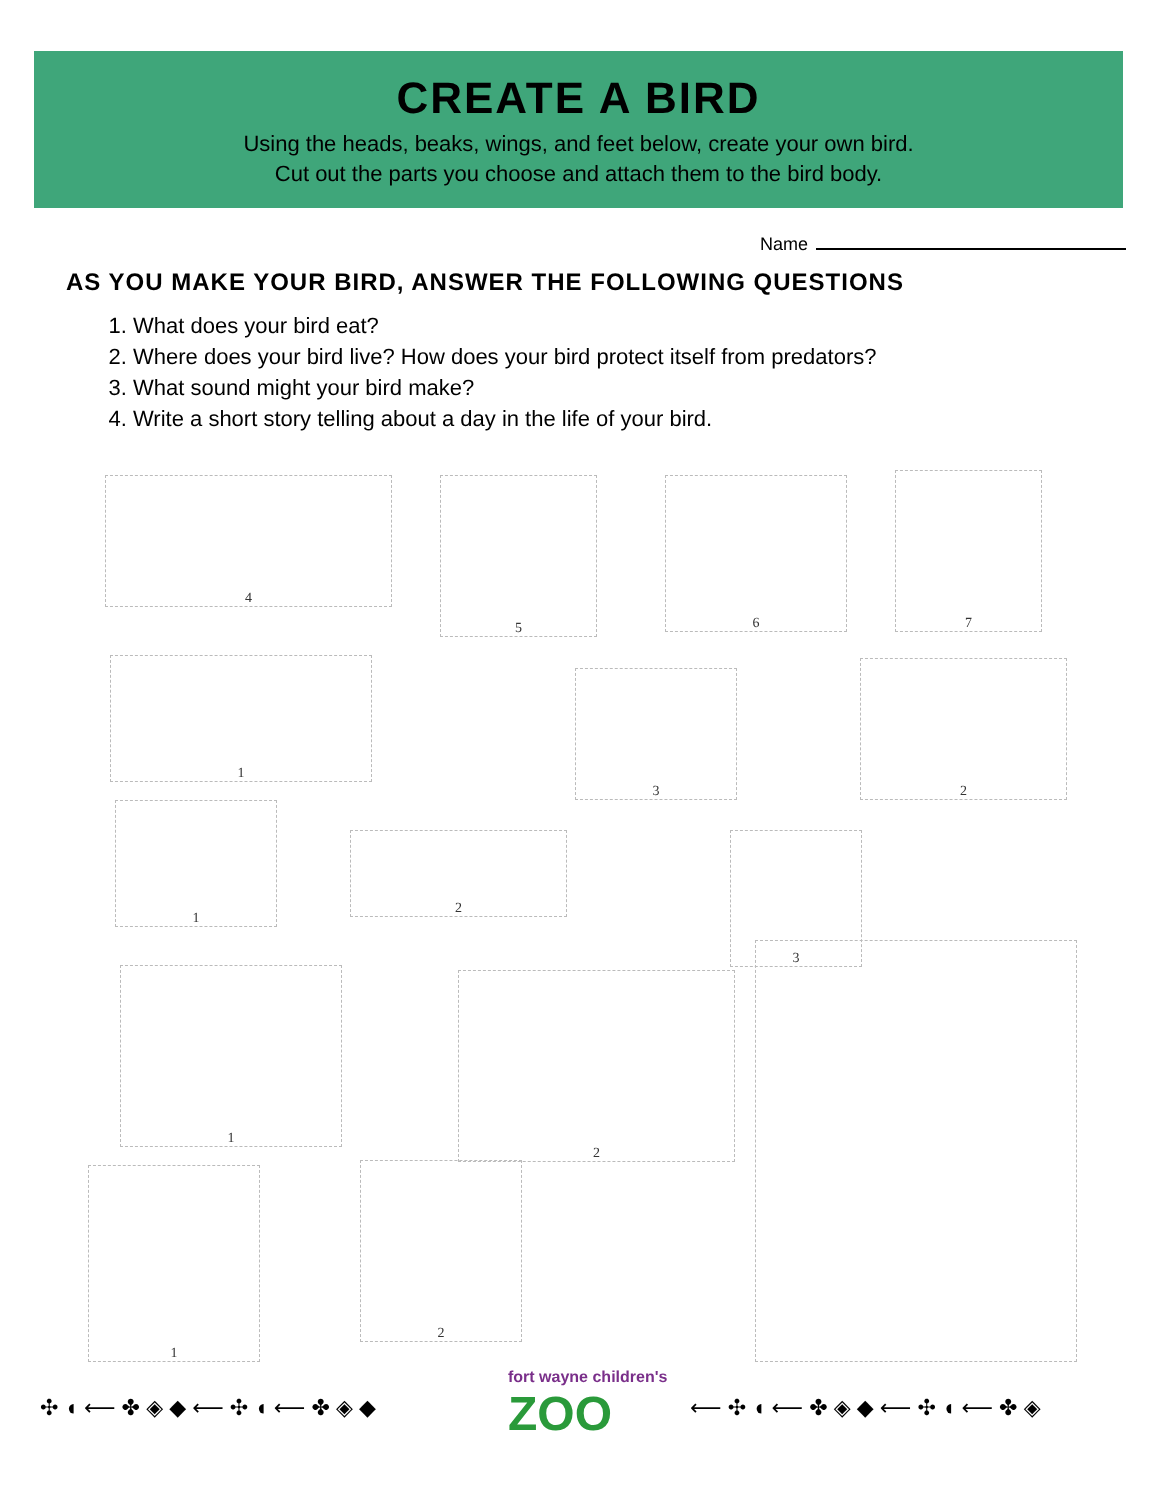CREATE A BIRD
Using the heads, beaks, wings, and feet below, create your own bird.
Cut out the parts you choose and attach them to the bird body.
Name
AS YOU MAKE YOUR BIRD, ANSWER THE FOLLOWING QUESTIONS
1. What does your bird eat?
2. Where does your bird live? How does your bird protect itself from predators?
3. What sound might your bird make?
4. Write a short story telling about a day in the life of your bird.
4 5 6 7
1
3
2
1
2 3
1 2
1 2
✣ ◖ ⟵ ✤ ◈ ◆ ⟵ ✣ ◖ ⟵ ✤ ◈ ◆
fort wayne children's
ZOO
⟵ ✣ ◖ ⟵ ✤ ◈ ◆ ⟵ ✣ ◖ ⟵ ✤ ◈